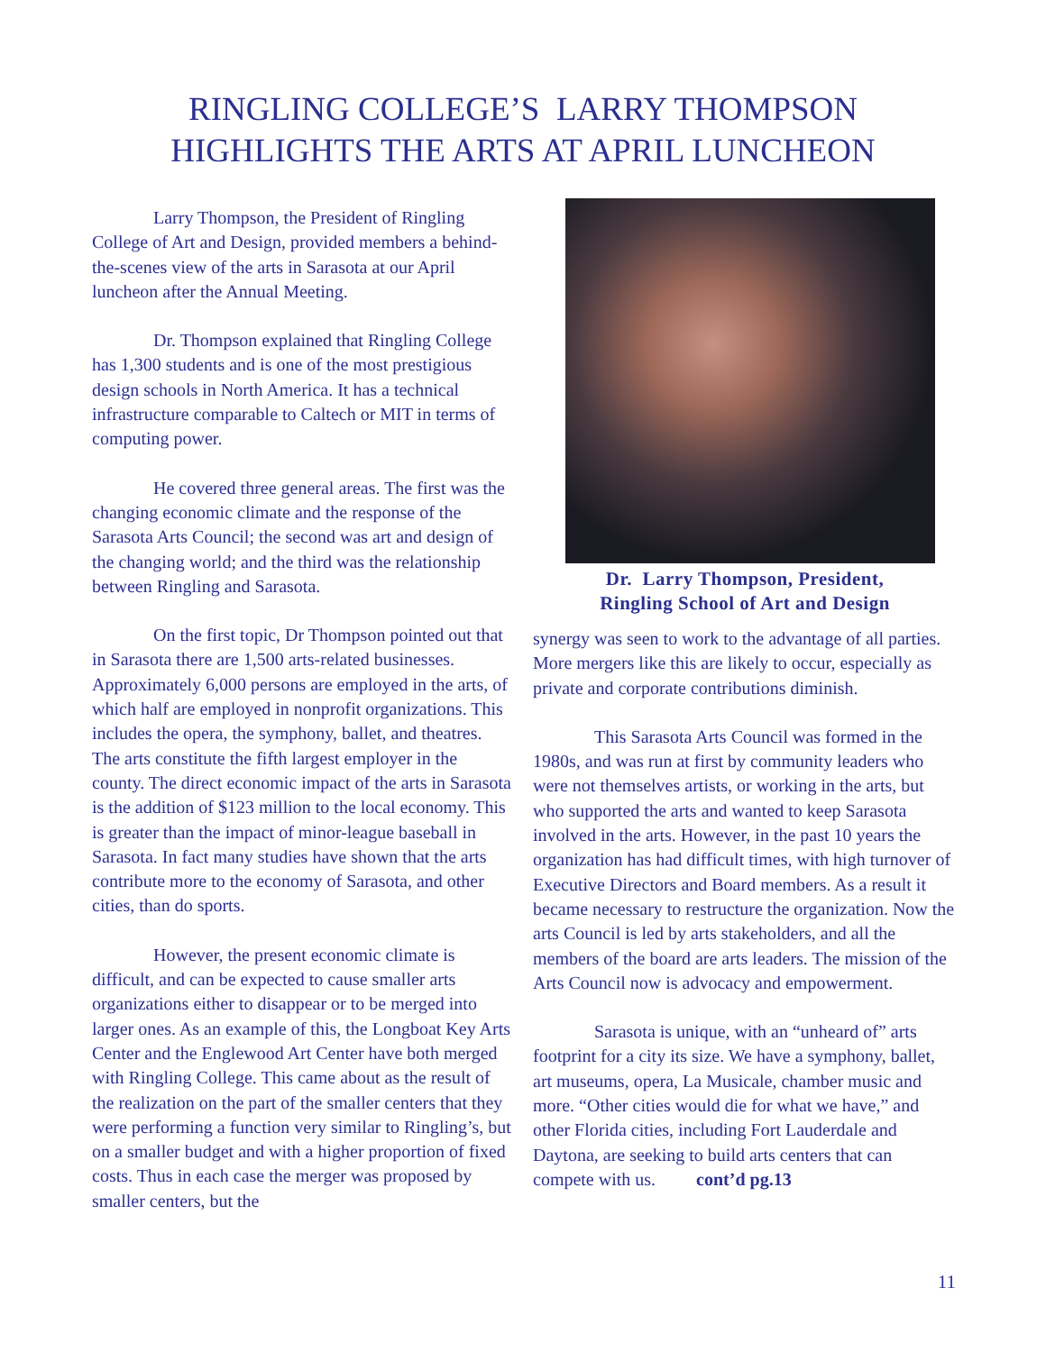RINGLING COLLEGE’S LARRY THOMPSON
HIGHLIGHTS THE ARTS AT APRIL LUNCHEON
Larry Thompson, the President of Ringling College of Art and Design, provided members a behind-the-scenes view of the arts in Sarasota at our April luncheon after the Annual Meeting.
Dr. Thompson explained that Ringling College has 1,300 students and is one of the most prestigious design schools in North America. It has a technical infrastructure comparable to Caltech or MIT in terms of computing power.
He covered three general areas. The first was the changing economic climate and the response of the Sarasota Arts Council; the second was art and design of the changing world; and the third was the relationship between Ringling and Sarasota.
On the first topic, Dr Thompson pointed out that in Sarasota there are 1,500 arts-related businesses. Approximately 6,000 persons are employed in the arts, of which half are employed in nonprofit organizations. This includes the opera, the symphony, ballet, and theatres. The arts constitute the fifth largest employer in the county. The direct economic impact of the arts in Sarasota is the addition of $123 million to the local economy. This is greater than the impact of minor-league baseball in Sarasota. In fact many studies have shown that the arts contribute more to the economy of Sarasota, and other cities, than do sports.
However, the present economic climate is difficult, and can be expected to cause smaller arts organizations either to disappear or to be merged into larger ones. As an example of this, the Longboat Key Arts Center and the Englewood Art Center have both merged with Ringling College. This came about as the result of the realization on the part of the smaller centers that they were performing a function very similar to Ringling’s, but on a smaller budget and with a higher proportion of fixed costs. Thus in each case the merger was proposed by smaller centers, but the
Dr. Larry Thompson, President,
Ringling School of Art and Design
synergy was seen to work to the advantage of all parties. More mergers like this are likely to occur, especially as private and corporate contributions diminish.
This Sarasota Arts Council was formed in the 1980s, and was run at first by community leaders who were not themselves artists, or working in the arts, but who supported the arts and wanted to keep Sarasota involved in the arts. However, in the past 10 years the organization has had difficult times, with high turnover of Executive Directors and Board members. As a result it became necessary to restructure the organization. Now the arts Council is led by arts stakeholders, and all the members of the board are arts leaders. The mission of the Arts Council now is advocacy and empowerment.
Sarasota is unique, with an “unheard of” arts footprint for a city its size. We have a symphony, ballet, art museums, opera, La Musicale, chamber music and more. “Other cities would die for what we have,” and other Florida cities, including Fort Lauderdale and Daytona, are seeking to build arts centers that can compete with us. cont’d pg.13
11